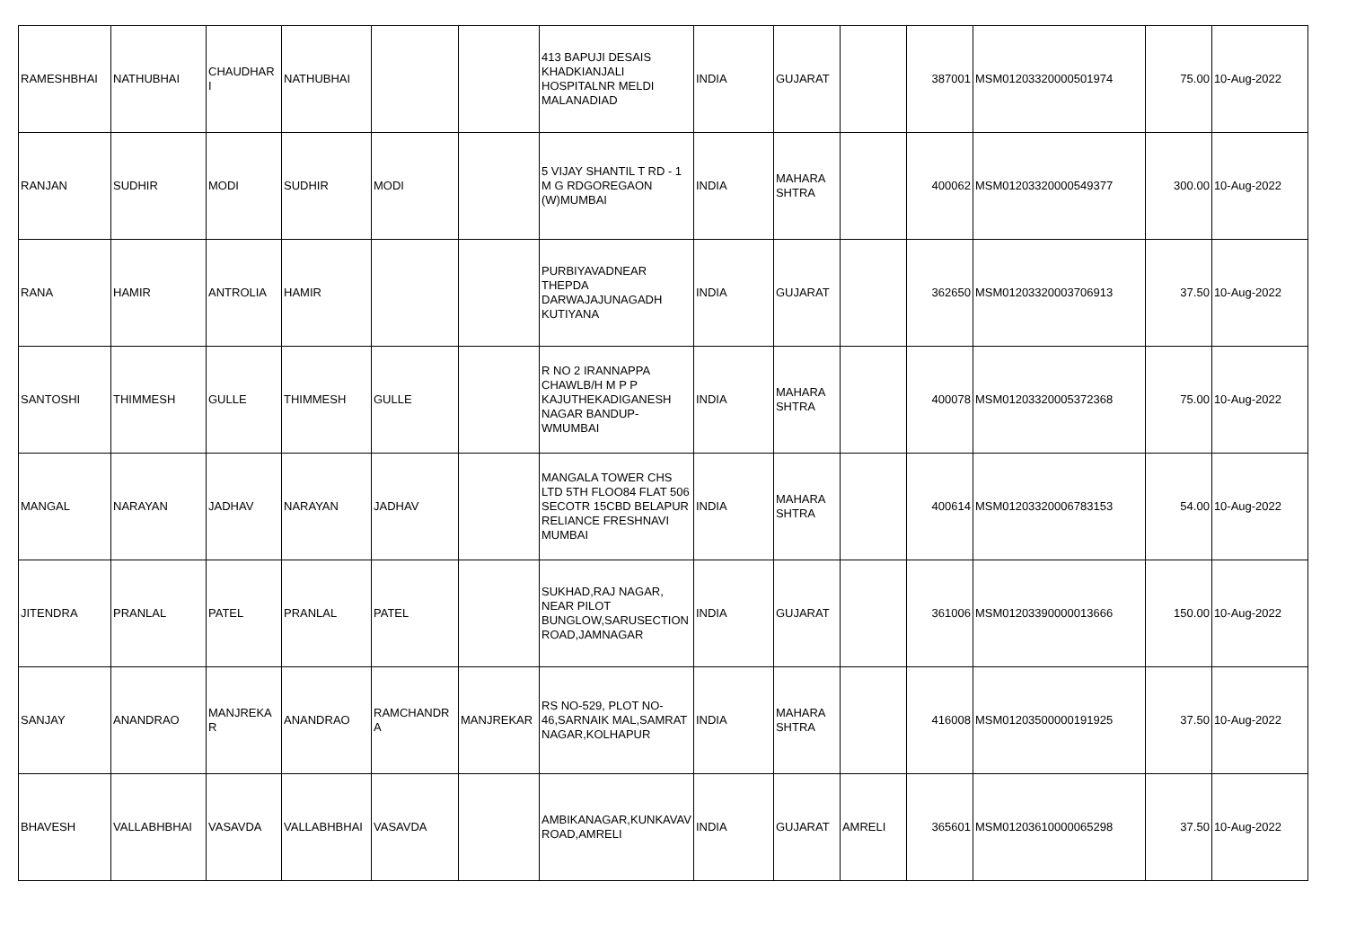| RAMESHBHAI | NATHUBHAI | CHAUDHAR I | NATHUBHAI | | | 413 BAPUJI DESAIS KHADKIANJALI HOSPITALNR MELDI MALANADIAD | INDIA | GUJARAT | | 387001 | MSM01203320000501974 | 75.00 | 10-Aug-2022 |
| RANJAN | SUDHIR | MODI | SUDHIR | MODI | | 5 VIJAY SHANTIL T RD - 1 M G RDGOREGAON (W)MUMBAI | INDIA | MAHARA SHTRA | | 400062 | MSM01203320000549377 | 300.00 | 10-Aug-2022 |
| RANA | HAMIR | ANTROLIA | HAMIR | | | PURBIYAVADNEAR THEPDA DARWAJAJUNAGADH KUTIYANA | INDIA | GUJARAT | | 362650 | MSM01203320003706913 | 37.50 | 10-Aug-2022 |
| SANTOSHI | THIMMESH | GULLE | THIMMESH | GULLE | | R NO 2 IRANNAPPA CHAWLB/H M P P KAJUTHEKADIGANESH NAGAR BANDUP-WMUMBAI | INDIA | MAHARA SHTRA | | 400078 | MSM01203320005372368 | 75.00 | 10-Aug-2022 |
| MANGAL | NARAYAN | JADHAV | NARAYAN | JADHAV | | MANGALA TOWER CHS LTD 5TH FLOO84 FLAT 506 SECOTR 15CBD BELAPUR RELIANCE FRESHNAVI MUMBAI | INDIA | MAHARA SHTRA | | 400614 | MSM01203320006783153 | 54.00 | 10-Aug-2022 |
| JITENDRA | PRANLAL | PATEL | PRANLAL | PATEL | | SUKHAD,RAJ NAGAR, NEAR PILOT BUNGLOW,SARUSECTION ROAD,JAMNAGAR | INDIA | GUJARAT | | 361006 | MSM01203390000013666 | 150.00 | 10-Aug-2022 |
| SANJAY | ANANDRAO | MANJREKA R | ANANDRAO | RAMCHANDR A | MANJREKAR | RS NO-529, PLOT NO-46,SARNAIK MAL,SAMRAT NAGAR,KOLHAPUR | INDIA | MAHARA SHTRA | | 416008 | MSM01203500000191925 | 37.50 | 10-Aug-2022 |
| BHAVESH | VALLABHBHAI | VASAVDA | VALLABHBHAI | VASAVDA | | AMBIKANAGAR,KUNKAVAV ROAD,AMRELI | INDIA | GUJARAT | AMRELI | 365601 | MSM01203610000065298 | 37.50 | 10-Aug-2022 |